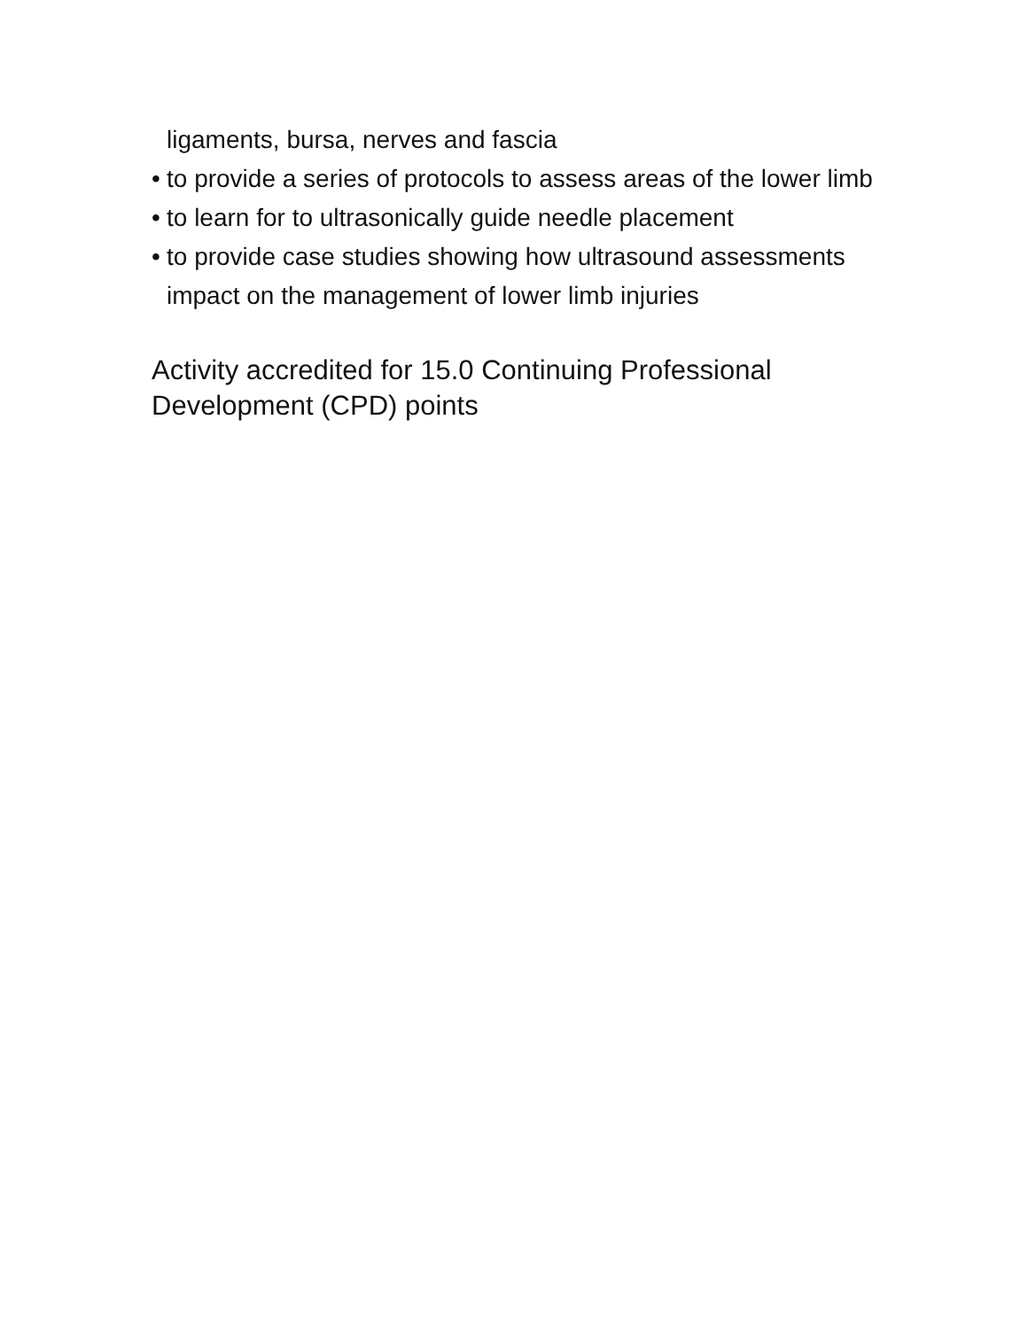ligaments, bursa, nerves and fascia
• to provide a series of protocols to assess areas of the lower limb
• to learn for to ultrasonically guide needle placement
• to provide case studies showing how ultrasound assessments impact on the management of lower limb injuries
Activity accredited for 15.0 Continuing Professional Development (CPD) points